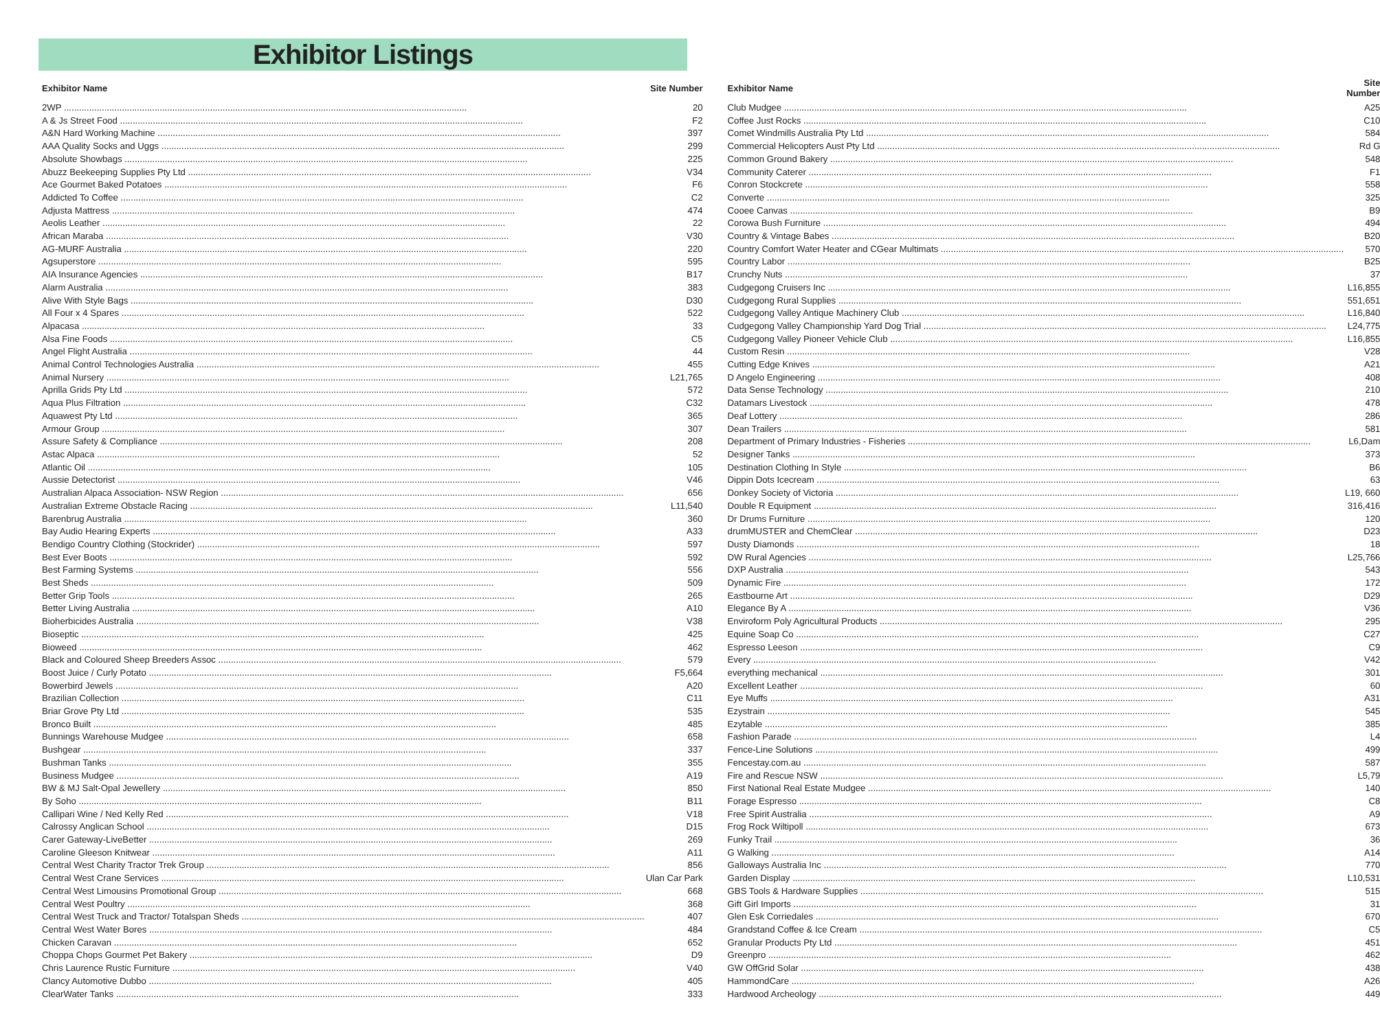Exhibitor Listings
| Exhibitor Name | Site Number |
| --- | --- |
| 2WP | 20 |
| A & Js Street Food | F2 |
| A&N Hard Working Machine | 397 |
| AAA Quality Socks and Uggs | 299 |
| Absolute Showbags | 225 |
| Abuzz Beekeeping Supplies Pty Ltd | V34 |
| Ace Gourmet Baked Potatoes | F6 |
| Addicted To Coffee | C2 |
| Adjusta Mattress | 474 |
| Aeolis Leather | 22 |
| African Maraba | V30 |
| AG-MURF Australia | 220 |
| Agsuperstore | 595 |
| AIA Insurance Agencies | B17 |
| Alarm Australia | 383 |
| Alive With Style Bags | D30 |
| All Four x 4 Spares | 522 |
| Alpacasa | 33 |
| Alsa Fine Foods | C5 |
| Angel Flight Australia | 44 |
| Animal Control Technologies Australia | 455 |
| Animal Nursery | L21,765 |
| Aprilla Grids Pty Ltd | 572 |
| Aqua Plus Filtration | C32 |
| Aquawest Pty Ltd | 365 |
| Armour Group | 307 |
| Assure Safety & Compliance | 208 |
| Astac Alpaca | 52 |
| Atlantic Oil | 105 |
| Aussie Detectorist | V46 |
| Australian Alpaca Association- NSW Region | 656 |
| Australian Extreme Obstacle Racing | L11,540 |
| Barenbrug Australia | 360 |
| Bay Audio Hearing Experts | A33 |
| Bendigo Country Clothing (Stockrider) | 597 |
| Best Ever Boots | 592 |
| Best Farming Systems | 556 |
| Best Sheds | 509 |
| Better Grip Tools | 265 |
| Better Living Australia | A10 |
| Bioherbicides Australia | V38 |
| Bioseptic | 425 |
| Bioweed | 462 |
| Black and Coloured Sheep Breeders Assoc | 579 |
| Boost Juice / Curly Potato | F5,664 |
| Bowerbird Jewels | A20 |
| Brazilian Collection | C11 |
| Briar Grove Pty Ltd | 535 |
| Bronco Built | 485 |
| Bunnings Warehouse Mudgee | 658 |
| Bushgear | 337 |
| Bushman Tanks | 355 |
| Business Mudgee | A19 |
| BW & MJ Salt-Opal Jewellery | 850 |
| By Soho | B11 |
| Callipari Wine / Ned Kelly Red | V18 |
| Calrossy Anglican School | D15 |
| Carer Gateway-LiveBetter | 269 |
| Caroline Gleeson Knitwear | A11 |
| Central West Charity Tractor Trek Group | 856 |
| Central West Crane Services | Ulan Car Park |
| Central West Limousins Promotional Group | 668 |
| Central West Poultry | 368 |
| Central West Truck and Tractor/ Totalspan Sheds | 407 |
| Central West Water Bores | 484 |
| Chicken Caravan | 652 |
| Choppa Chops Gourmet Pet Bakery | D9 |
| Chris Laurence Rustic Furniture | V40 |
| Clancy Automotive Dubbo | 405 |
| ClearWater Tanks | 333 |
| Exhibitor Name | Site Number |
| --- | --- |
| Club Mudgee | A25 |
| Coffee Just Rocks | C10 |
| Comet Windmills Australia Pty Ltd | 584 |
| Commercial Helicopters Aust Pty Ltd | Rd G |
| Common Ground Bakery | 548 |
| Community Caterer | F1 |
| Conron Stockcrete | 558 |
| Converte | 325 |
| Cooee Canvas | B9 |
| Corowa Bush Furniture | 494 |
| Country & Vintage Babes | B20 |
| Country Comfort Water Heater and CGear Multimats | 570 |
| Country Labor | B25 |
| Crunchy Nuts | 37 |
| Cudgegong Cruisers Inc | L16,855 |
| Cudgegong Rural Supplies | 551,651 |
| Cudgegong Valley Antique Machinery Club | L16,840 |
| Cudgegong Valley Championship Yard Dog Trial | L24,775 |
| Cudgegong Valley Pioneer Vehicle Club | L16,855 |
| Custom Resin | V28 |
| Cutting Edge Knives | A21 |
| D Angelo Engineering | 408 |
| Data Sense Technology | 210 |
| Datamars Livestock | 478 |
| Deaf Lottery | 286 |
| Dean Trailers | 581 |
| Department of Primary Industries - Fisheries | L6,Dam |
| Designer Tanks | 373 |
| Destination Clothing In Style | B6 |
| Dippin Dots Icecream | 63 |
| Donkey Society of Victoria | L19, 660 |
| Double R Equipment | 316,416 |
| Dr Drums Furniture | 120 |
| drumMUSTER and ChemClear | D23 |
| Dusty Diamonds | 18 |
| DW Rural Agencies | L25,766 |
| DXP Australia | 543 |
| Dynamic Fire | 172 |
| Eastbourne Art | D29 |
| Elegance By A | V36 |
| Enviroform Poly Agricultural Products | 295 |
| Equine Soap Co | C27 |
| Espresso Leeson | C9 |
| Every | V42 |
| everything mechanical | 301 |
| Excellent Leather | 60 |
| Eye Muffs | A31 |
| Ezystrain | 545 |
| Ezytable | 385 |
| Fashion Parade | L4 |
| Fence-Line Solutions | 499 |
| Fencestay.com.au | 587 |
| Fire and Rescue NSW | L5,79 |
| First National Real Estate Mudgee | 140 |
| Forage Espresso | C8 |
| Free Spirit Australia | A9 |
| Frog Rock Wiltipoll | 673 |
| Funky Trail | 36 |
| G Walking | A14 |
| Galloways Australia Inc | 770 |
| Garden Display | L10,531 |
| GBS Tools & Hardware Supplies | 515 |
| Gift Girl Imports | 31 |
| Glen Esk Corriedales | 670 |
| Grandstand Coffee & Ice Cream | C5 |
| Granular Products Pty Ltd | 451 |
| Greenpro | 462 |
| GW OffGrid Solar | 438 |
| HammondCare | A26 |
| Hardwood Archeology | 449 |